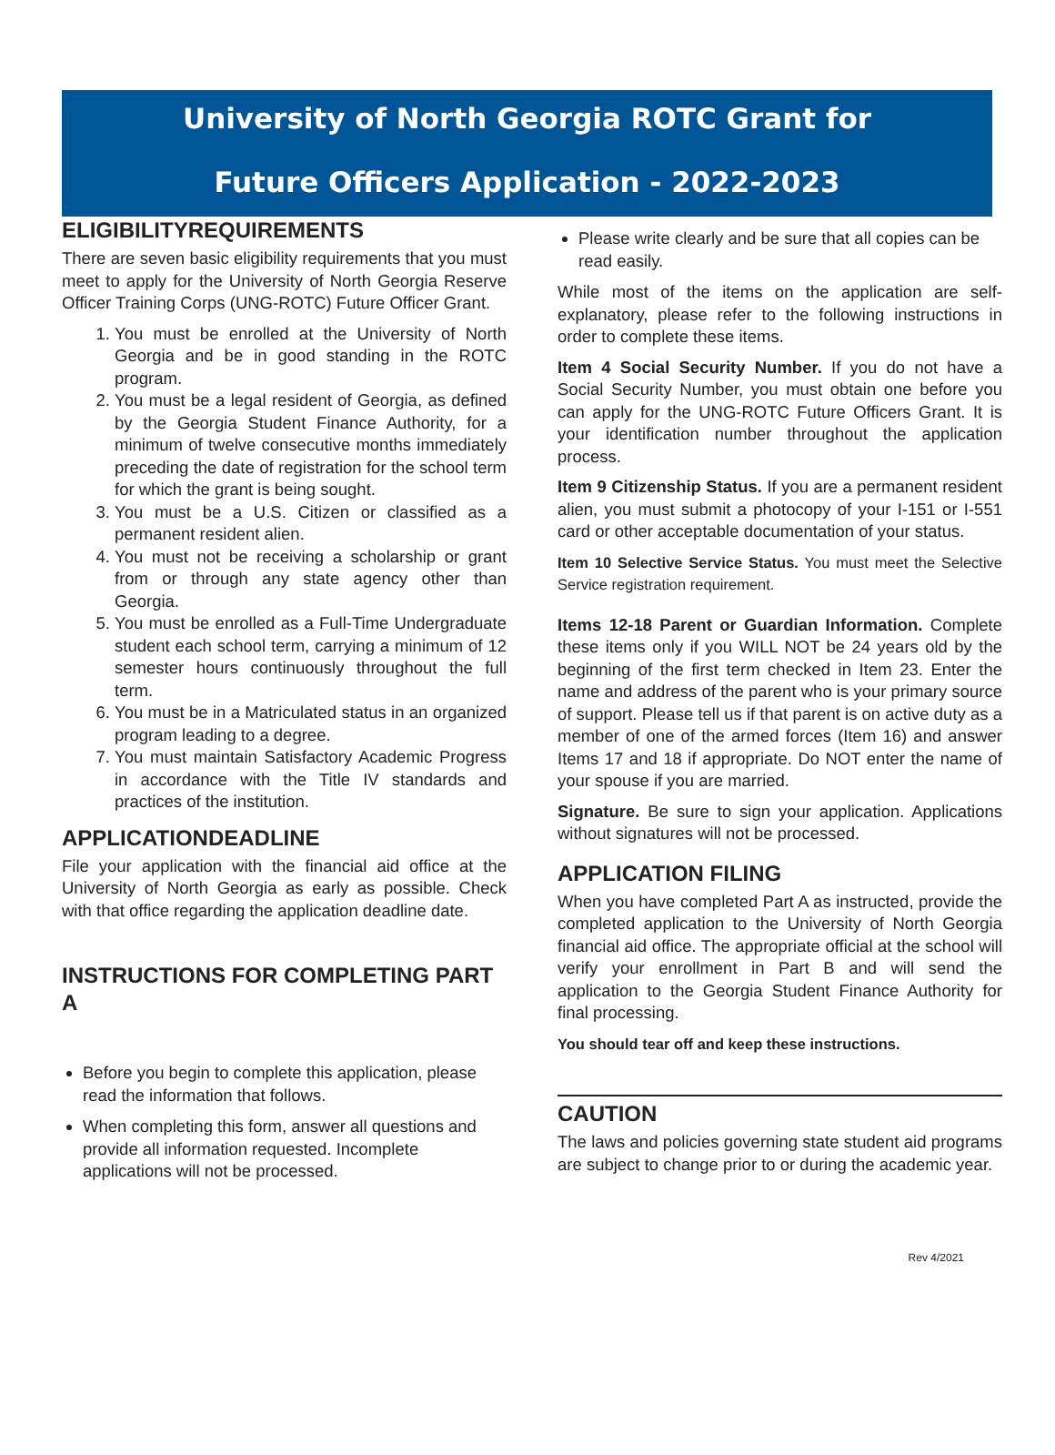University of North Georgia ROTC Grant for
Future Officers Application - 2022-2023
ELIGIBILITYREQUIREMENTS
There are seven basic eligibility requirements that you must meet to apply for the University of North Georgia Reserve Officer Training Corps (UNG-ROTC) Future Officer Grant.
1. You must be enrolled at the University of North Georgia and be in good standing in the ROTC program.
2. You must be a legal resident of Georgia, as defined by the Georgia Student Finance Authority, for a minimum of twelve consecutive months immediately preceding the date of registration for the school term for which the grant is being sought.
3. You must be a U.S. Citizen or classified as a permanent resident alien.
4. You must not be receiving a scholarship or grant from or through any state agency other than Georgia.
5. You must be enrolled as a Full-Time Undergraduate student each school term, carrying a minimum of 12 semester hours continuously throughout the full term.
6. You must be in a Matriculated status in an organized program leading to a degree.
7. You must maintain Satisfactory Academic Progress in accordance with the Title IV standards and practices of the institution.
APPLICATIONDEADLINE
File your application with the financial aid office at the University of North Georgia as early as possible. Check with that office regarding the application deadline date.
INSTRUCTIONS FOR COMPLETING PART A
Before you begin to complete this application, please read the information that follows.
When completing this form, answer all questions and provide all information requested. Incomplete applications will not be processed.
Please write clearly and be sure that all copies can be read easily.
While most of the items on the application are self-explanatory, please refer to the following instructions in order to complete these items.
Item 4 Social Security Number. If you do not have a Social Security Number, you must obtain one before you can apply for the UNG-ROTC Future Officers Grant. It is your identification number throughout the application process.
Item 9 Citizenship Status. If you are a permanent resident alien, you must submit a photocopy of your I-151 or I-551 card or other acceptable documentation of your status.
Item 10 Selective Service Status. You must meet the Selective Service registration requirement.
Items 12-18 Parent or Guardian Information. Complete these items only if you WILL NOT be 24 years old by the beginning of the first term checked in Item 23. Enter the name and address of the parent who is your primary source of support. Please tell us if that parent is on active duty as a member of one of the armed forces (Item 16) and answer Items 17 and 18 if appropriate. Do NOT enter the name of your spouse if you are married.
Signature. Be sure to sign your application. Applications without signatures will not be processed.
APPLICATION FILING
When you have completed Part A as instructed, provide the completed application to the University of North Georgia financial aid office. The appropriate official at the school will verify your enrollment in Part B and will send the application to the Georgia Student Finance Authority for final processing.
You should tear off and keep these instructions.
CAUTION
The laws and policies governing state student aid programs are subject to change prior to or during the academic year.
Rev 4/2021